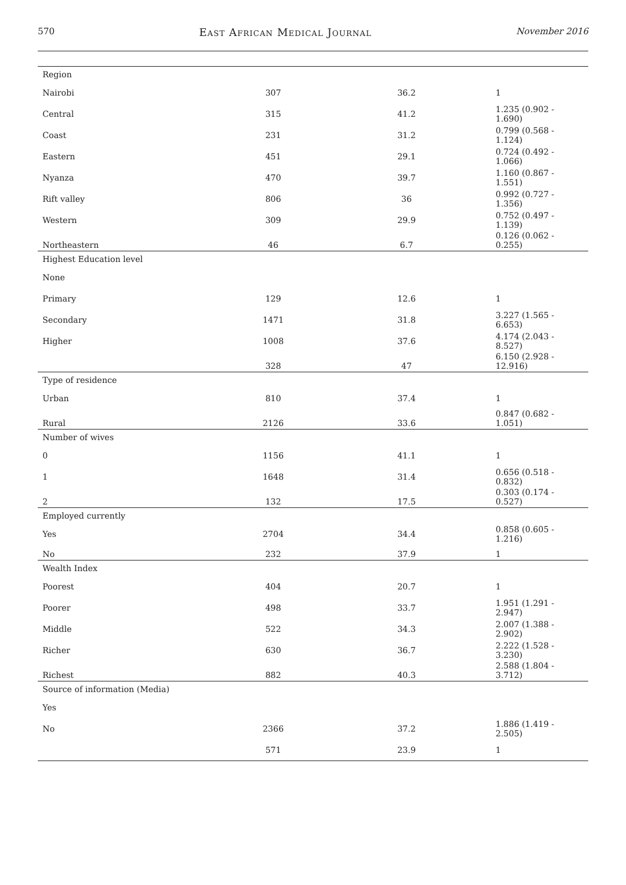570 East African Medical Journal November 2016
| Region | | | |
| Nairobi | 307 | 36.2 | 1 |
| Central | 315 | 41.2 | 1.235 (0.902 - 1.690) |
| Coast | 231 | 31.2 | 0.799 (0.568 - 1.124) |
| Eastern | 451 | 29.1 | 0.724 (0.492 - 1.066) |
| Nyanza | 470 | 39.7 | 1.160 (0.867 - 1.551) |
| Rift valley | 806 | 36 | 0.992 (0.727 - 1.356) |
| Western | 309 | 29.9 | 0.752 (0.497 - 1.139) |
| Northeastern | 46 | 6.7 | 0.126 (0.062 - 0.255) |
| Highest Education level | | | |
| None | | | |
| Primary | 129 | 12.6 | 1 |
| Secondary | 1471 | 31.8 | 3.227 (1.565 - 6.653) |
| Higher | 1008 | 37.6 | 4.174 (2.043 - 8.527) |
| | 328 | 47 | 6.150 (2.928 - 12.916) |
| Type of residence | | | |
| Urban | 810 | 37.4 | 1 |
| Rural | 2126 | 33.6 | 0.847 (0.682 - 1.051) |
| Number of wives | | | |
| 0 | 1156 | 41.1 | 1 |
| 1 | 1648 | 31.4 | 0.656 (0.518 - 0.832) |
| 2 | 132 | 17.5 | 0.303 (0.174 - 0.527) |
| Employed currently | | | |
| Yes | 2704 | 34.4 | 0.858 (0.605 - 1.216) |
| No | 232 | 37.9 | 1 |
| Wealth Index | | | |
| Poorest | 404 | 20.7 | 1 |
| Poorer | 498 | 33.7 | 1.951 (1.291 - 2.947) |
| Middle | 522 | 34.3 | 2.007 (1.388 - 2.902) |
| Richer | 630 | 36.7 | 2.222 (1.528 - 3.230) |
| Richest | 882 | 40.3 | 2.588 (1.804 - 3.712) |
| Source of information (Media) | | | |
| Yes | | | |
| No | 2366 | 37.2 | 1.886 (1.419 - 2.505) |
| | 571 | 23.9 | 1 |